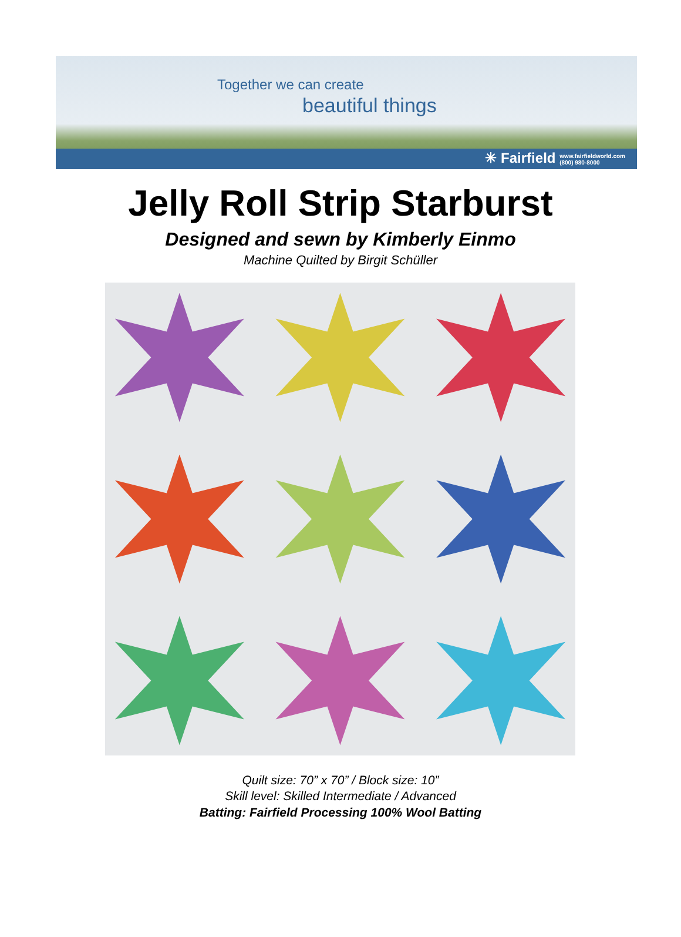Together we can create
beautiful things
✳ Fairfield www.fairfieldworld.com
(800) 980-8000
Jelly Roll Strip Starburst
Designed and sewn by Kimberly Einmo
Machine Quilted by Birgit Schüller
Quilt size: 70” x 70” / Block size: 10”
Skill level: Skilled Intermediate / Advanced
Batting: Fairfield Processing 100% Wool Batting